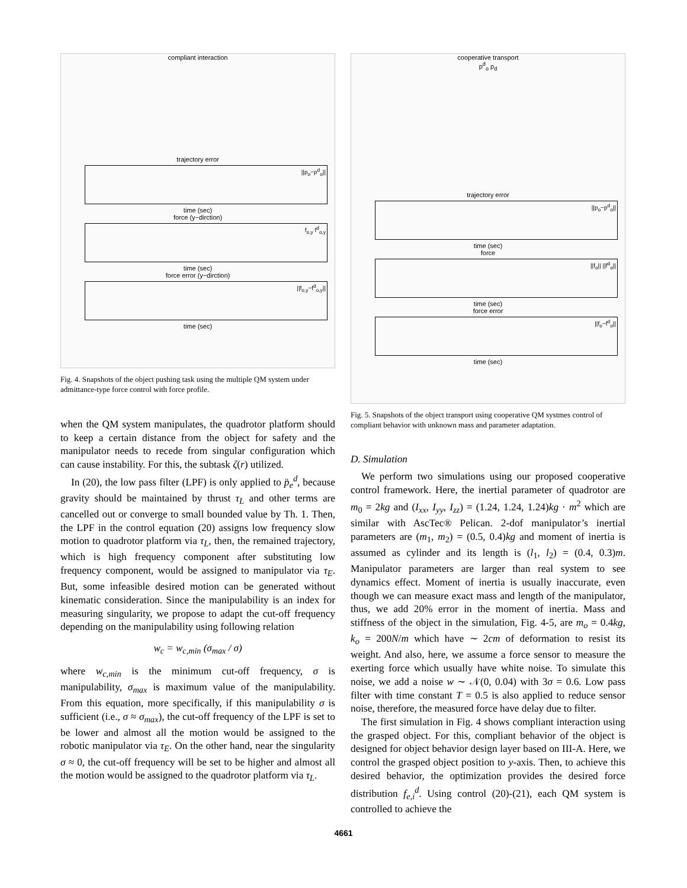compliant interaction
trajectory error
||p<sub>o</sub>−p<sup>d</sup><sub>o</sub>||
time (sec)
force (y−dirction)
f<sub>o,y</sub> f<sup>d</sup><sub>o,y</sub>
time (sec)
force error (y−dirction)
||f<sub>o,y</sub>−f<sup>d</sup><sub>o,y</sub>||
time (sec)
Fig. 4. Snapshots of the object pushing task using the multiple QM system under admittance-type force control with force profile.
when the QM system manipulates, the quadrotor platform should to keep a certain distance from the object for safety and the manipulator needs to recede from singular configuration which can cause instability. For this, the subtask ζ(r) utilized.
In (20), the low pass filter (LPF) is only applied to p̈<sub>e</sub><sup>d</sup>, because gravity should be maintained by thrust τ<sub>L</sub> and other terms are cancelled out or converge to small bounded value by Th. 1. Then, the LPF in the control equation (20) assigns low frequency slow motion to quadrotor platform via τ<sub>L</sub>, then, the remained trajectory, which is high frequency component after substituting low frequency component, would be assigned to manipulator via τ<sub>E</sub>. But, some infeasible desired motion can be generated without kinematic consideration. Since the manipulability is an index for measuring singularity, we propose to adapt the cut-off frequency depending on the manipulability using following relation
w<sub>c</sub> = w<sub>c,min</sub> (σ<sub>max</sub> / σ)
where w<sub>c,min</sub> is the minimum cut-off frequency, σ is manipulability, σ<sub>max</sub> is maximum value of the manipulability. From this equation, more specifically, if this manipulability σ is sufficient (i.e., σ ≈ σ<sub>max</sub>), the cut-off frequency of the LPF is set to be lower and almost all the motion would be assigned to the robotic manipulator via τ<sub>E</sub>. On the other hand, near the singularity σ ≈ 0, the cut-off frequency will be set to be higher and almost all the motion would be assigned to the quadrotor platform via τ<sub>L</sub>.
cooperative transport
p<sup>d</sup><sub>o</sub> p<sub>d</sub>
trajectory error
||p<sub>o</sub>−p<sup>d</sup><sub>o</sub>||
time (sec)
force
||f<sub>o</sub>|| ||f<sup>d</sup><sub>o</sub>||
time (sec)
force error
||f<sub>o</sub>−f<sup>d</sup><sub>o</sub>||
time (sec)
Fig. 5. Snapshots of the object transport using cooperative QM systmes control of compliant behavior with unknown mass and parameter adaptation.
D. Simulation
We perform two simulations using our proposed cooperative control framework. Here, the inertial parameter of quadrotor are m<sub>0</sub> = 2kg and (I<sub>xx</sub>, I<sub>yy</sub>, I<sub>zz</sub>) = (1.24, 1.24, 1.24)kg · m<sup>2</sup> which are similar with AscTec® Pelican. 2-dof manipulator’s inertial parameters are (m<sub>1</sub>, m<sub>2</sub>) = (0.5, 0.4)kg and moment of inertia is assumed as cylinder and its length is (l<sub>1</sub>, l<sub>2</sub>) = (0.4, 0.3)m. Manipulator parameters are larger than real system to see dynamics effect. Moment of inertia is usually inaccurate, even though we can measure exact mass and length of the manipulator, thus, we add 20% error in the moment of inertia. Mass and stiffness of the object in the simulation, Fig. 4-5, are m<sub>o</sub> = 0.4kg, k<sub>o</sub> = 200N/m which have ∼ 2cm of deformation to resist its weight. And also, here, we assume a force sensor to measure the exerting force which usually have white noise. To simulate this noise, we add a noise w ∼ 𝒩(0, 0.04) with 3σ = 0.6. Low pass filter with time constant T = 0.5 is also applied to reduce sensor noise, therefore, the measured force have delay due to filter.
The first simulation in Fig. 4 shows compliant interaction using the grasped object. For this, compliant behavior of the object is designed for object behavior design layer based on III-A. Here, we control the grasped object position to y-axis. Then, to achieve this desired behavior, the optimization provides the desired force distribution f<sub>e,i</sub><sup>d</sup>. Using control (20)-(21), each QM system is controlled to achieve the
4661